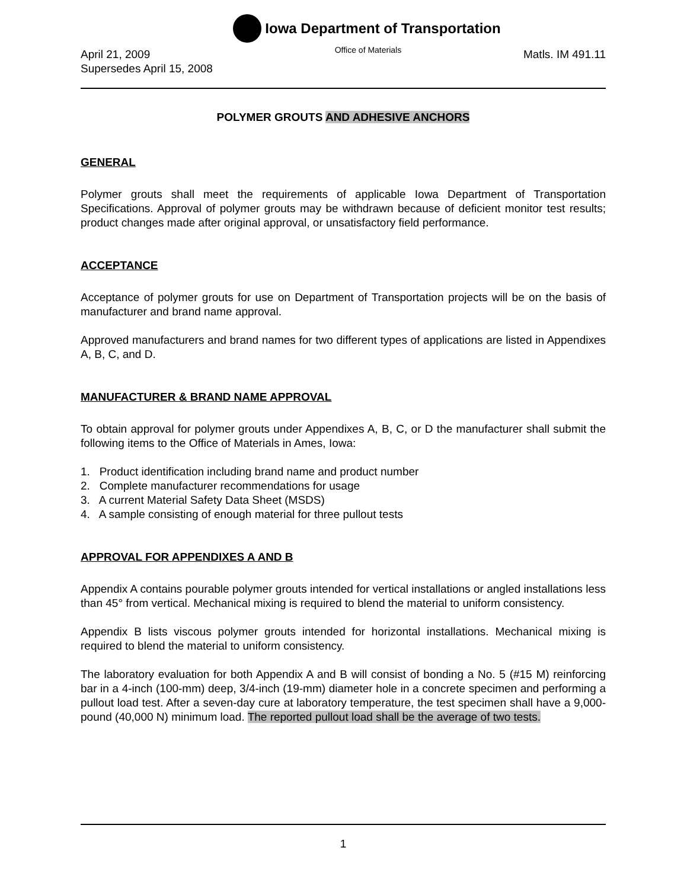Iowa Department of Transportation
April 21, 2009
Supersedes April 15, 2008
Office of Materials
Matls. IM 491.11
POLYMER GROUTS AND ADHESIVE ANCHORS
GENERAL
Polymer grouts shall meet the requirements of applicable Iowa Department of Transportation Specifications. Approval of polymer grouts may be withdrawn because of deficient monitor test results; product changes made after original approval, or unsatisfactory field performance.
ACCEPTANCE
Acceptance of polymer grouts for use on Department of Transportation projects will be on the basis of manufacturer and brand name approval.
Approved manufacturers and brand names for two different types of applications are listed in Appendixes A, B, C, and D.
MANUFACTURER & BRAND NAME APPROVAL
To obtain approval for polymer grouts under Appendixes A, B, C, or D the manufacturer shall submit the following items to the Office of Materials in Ames, Iowa:
1. Product identification including brand name and product number
2. Complete manufacturer recommendations for usage
3. A current Material Safety Data Sheet (MSDS)
4. A sample consisting of enough material for three pullout tests
APPROVAL FOR APPENDIXES A AND B
Appendix A contains pourable polymer grouts intended for vertical installations or angled installations less than 45° from vertical. Mechanical mixing is required to blend the material to uniform consistency.
Appendix B lists viscous polymer grouts intended for horizontal installations. Mechanical mixing is required to blend the material to uniform consistency.
The laboratory evaluation for both Appendix A and B will consist of bonding a No. 5 (#15 M) reinforcing bar in a 4-inch (100-mm) deep, 3/4-inch (19-mm) diameter hole in a concrete specimen and performing a pullout load test. After a seven-day cure at laboratory temperature, the test specimen shall have a 9,000-pound (40,000 N) minimum load. The reported pullout load shall be the average of two tests.
1